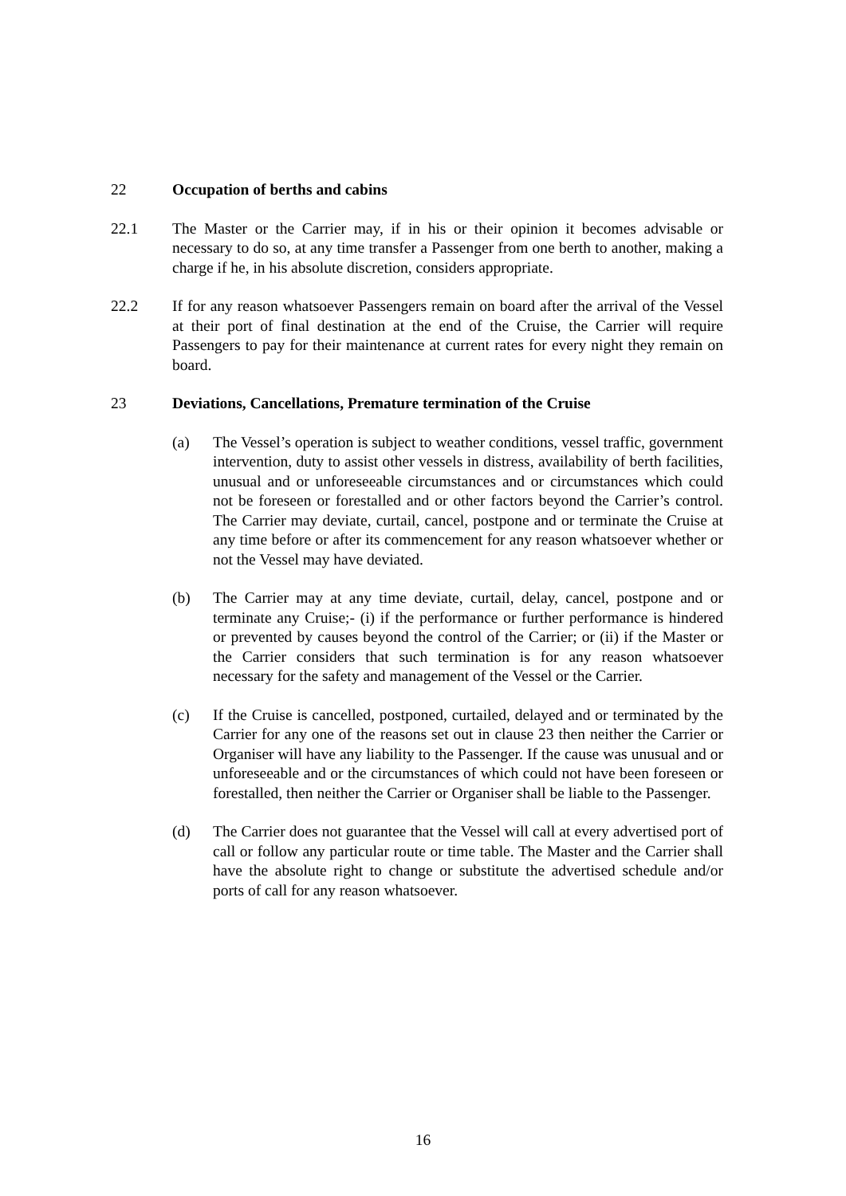22 Occupation of berths and cabins
22.1 The Master or the Carrier may, if in his or their opinion it becomes advisable or necessary to do so, at any time transfer a Passenger from one berth to another, making a charge if he, in his absolute discretion, considers appropriate.
22.2 If for any reason whatsoever Passengers remain on board after the arrival of the Vessel at their port of final destination at the end of the Cruise, the Carrier will require Passengers to pay for their maintenance at current rates for every night they remain on board.
23 Deviations, Cancellations, Premature termination of the Cruise
(a) The Vessel’s operation is subject to weather conditions, vessel traffic, government intervention, duty to assist other vessels in distress, availability of berth facilities, unusual and or unforeseeable circumstances and or circumstances which could not be foreseen or forestalled and or other factors beyond the Carrier’s control. The Carrier may deviate, curtail, cancel, postpone and or terminate the Cruise at any time before or after its commencement for any reason whatsoever whether or not the Vessel may have deviated.
(b) The Carrier may at any time deviate, curtail, delay, cancel, postpone and or terminate any Cruise;- (i) if the performance or further performance is hindered or prevented by causes beyond the control of the Carrier; or (ii) if the Master or the Carrier considers that such termination is for any reason whatsoever necessary for the safety and management of the Vessel or the Carrier.
(c) If the Cruise is cancelled, postponed, curtailed, delayed and or terminated by the Carrier for any one of the reasons set out in clause 23 then neither the Carrier or Organiser will have any liability to the Passenger. If the cause was unusual and or unforeseeable and or the circumstances of which could not have been foreseen or forestalled, then neither the Carrier or Organiser shall be liable to the Passenger.
(d) The Carrier does not guarantee that the Vessel will call at every advertised port of call or follow any particular route or time table. The Master and the Carrier shall have the absolute right to change or substitute the advertised schedule and/or ports of call for any reason whatsoever.
16